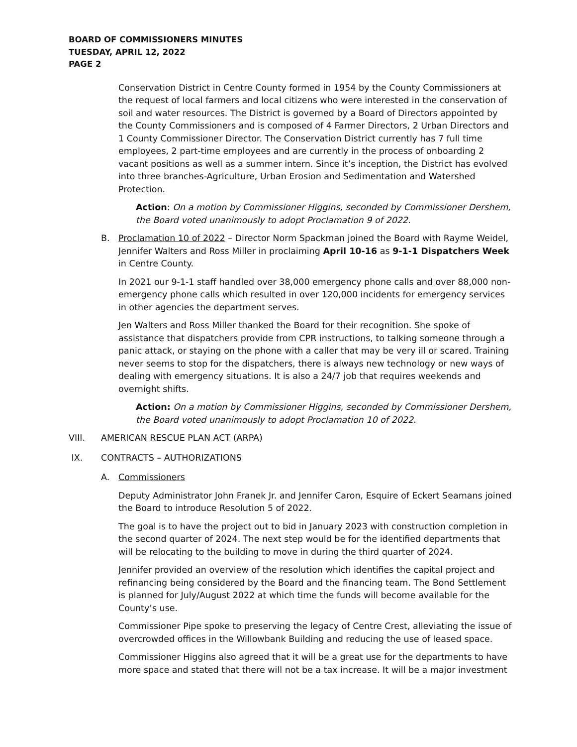BOARD OF COMMISSIONERS MINUTES
TUESDAY, APRIL 12, 2022
PAGE 2
Conservation District in Centre County formed in 1954 by the County Commissioners at the request of local farmers and local citizens who were interested in the conservation of soil and water resources. The District is governed by a Board of Directors appointed by the County Commissioners and is composed of 4 Farmer Directors, 2 Urban Directors and 1 County Commissioner Director. The Conservation District currently has 7 full time employees, 2 part-time employees and are currently in the process of onboarding 2 vacant positions as well as a summer intern. Since it’s inception, the District has evolved into three branches-Agriculture, Urban Erosion and Sedimentation and Watershed Protection.
Action: On a motion by Commissioner Higgins, seconded by Commissioner Dershem, the Board voted unanimously to adopt Proclamation 9 of 2022.
B. Proclamation 10 of 2022 – Director Norm Spackman joined the Board with Rayme Weidel, Jennifer Walters and Ross Miller in proclaiming April 10-16 as 9-1-1 Dispatchers Week in Centre County.
In 2021 our 9-1-1 staff handled over 38,000 emergency phone calls and over 88,000 non-emergency phone calls which resulted in over 120,000 incidents for emergency services in other agencies the department serves.
Jen Walters and Ross Miller thanked the Board for their recognition. She spoke of assistance that dispatchers provide from CPR instructions, to talking someone through a panic attack, or staying on the phone with a caller that may be very ill or scared. Training never seems to stop for the dispatchers, there is always new technology or new ways of dealing with emergency situations. It is also a 24/7 job that requires weekends and overnight shifts.
Action: On a motion by Commissioner Higgins, seconded by Commissioner Dershem, the Board voted unanimously to adopt Proclamation 10 of 2022.
VIII. AMERICAN RESCUE PLAN ACT (ARPA)
IX. CONTRACTS – AUTHORIZATIONS
A. Commissioners
Deputy Administrator John Franek Jr. and Jennifer Caron, Esquire of Eckert Seamans joined the Board to introduce Resolution 5 of 2022.
The goal is to have the project out to bid in January 2023 with construction completion in the second quarter of 2024. The next step would be for the identified departments that will be relocating to the building to move in during the third quarter of 2024.
Jennifer provided an overview of the resolution which identifies the capital project and refinancing being considered by the Board and the financing team. The Bond Settlement is planned for July/August 2022 at which time the funds will become available for the County’s use.
Commissioner Pipe spoke to preserving the legacy of Centre Crest, alleviating the issue of overcrowded offices in the Willowbank Building and reducing the use of leased space.
Commissioner Higgins also agreed that it will be a great use for the departments to have more space and stated that there will not be a tax increase. It will be a major investment